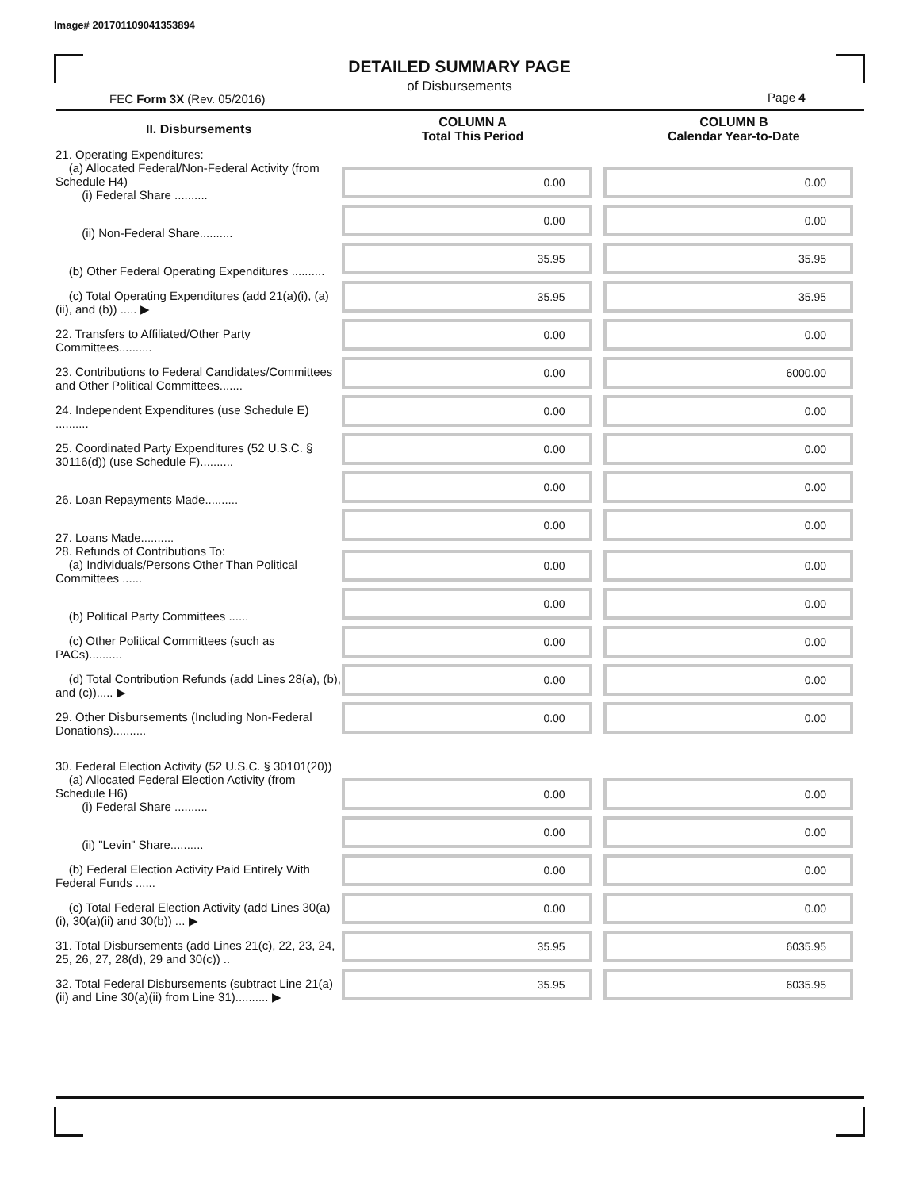Image# 201701109041353894
DETAILED SUMMARY PAGE
of Disbursements
FEC Form 3X (Rev. 05/2016) Page 4
| II. Disbursements | COLUMN A Total This Period | COLUMN B Calendar Year-to-Date |
| --- | --- | --- |
| 21. Operating Expenditures: (a) Allocated Federal/Non-Federal Activity (from Schedule H4) (i) Federal Share .......... | 0.00 | 0.00 |
| (ii) Non-Federal Share.......... | 0.00 | 0.00 |
| (b) Other Federal Operating Expenditures .......... | 35.95 | 35.95 |
| (c) Total Operating Expenditures (add 21(a)(i), (a)(ii), and (b)) ..... ▶ | 35.95 | 35.95 |
| 22. Transfers to Affiliated/Other Party Committees.......... | 0.00 | 0.00 |
| 23. Contributions to Federal Candidates/Committees and Other Political Committees....... | 0.00 | 6000.00 |
| 24. Independent Expenditures (use Schedule E) .......... | 0.00 | 0.00 |
| 25. Coordinated Party Expenditures (52 U.S.C. § 30116(d)) (use Schedule F).......... | 0.00 | 0.00 |
| 26. Loan Repayments Made.......... | 0.00 | 0.00 |
| 27. Loans Made.......... | 0.00 | 0.00 |
| 28. Refunds of Contributions To: (a) Individuals/Persons Other Than Political Committees ...... | 0.00 | 0.00 |
| (b) Political Party Committees ...... | 0.00 | 0.00 |
| (c) Other Political Committees (such as PACs).......... | 0.00 | 0.00 |
| (d) Total Contribution Refunds (add Lines 28(a), (b), and (c))..... ▶ | 0.00 | 0.00 |
| 29. Other Disbursements (Including Non-Federal Donations).......... | 0.00 | 0.00 |
| 30. Federal Election Activity (52 U.S.C. § 30101(20)) | | |
| (a) Allocated Federal Election Activity (from Schedule H6) (i) Federal Share .......... | 0.00 | 0.00 |
| (ii) "Levin" Share.......... | 0.00 | 0.00 |
| (b) Federal Election Activity Paid Entirely With Federal Funds ...... | 0.00 | 0.00 |
| (c) Total Federal Election Activity (add Lines 30(a)(i), 30(a)(ii) and 30(b)) ... ▶ | 0.00 | 0.00 |
| 31. Total Disbursements (add Lines 21(c), 22, 23, 24, 25, 26, 27, 28(d), 29 and 30(c)) .. | 35.95 | 6035.95 |
| 32. Total Federal Disbursements (subtract Line 21(a)(ii) and Line 30(a)(ii) from Line 31).......... ▶ | 35.95 | 6035.95 |